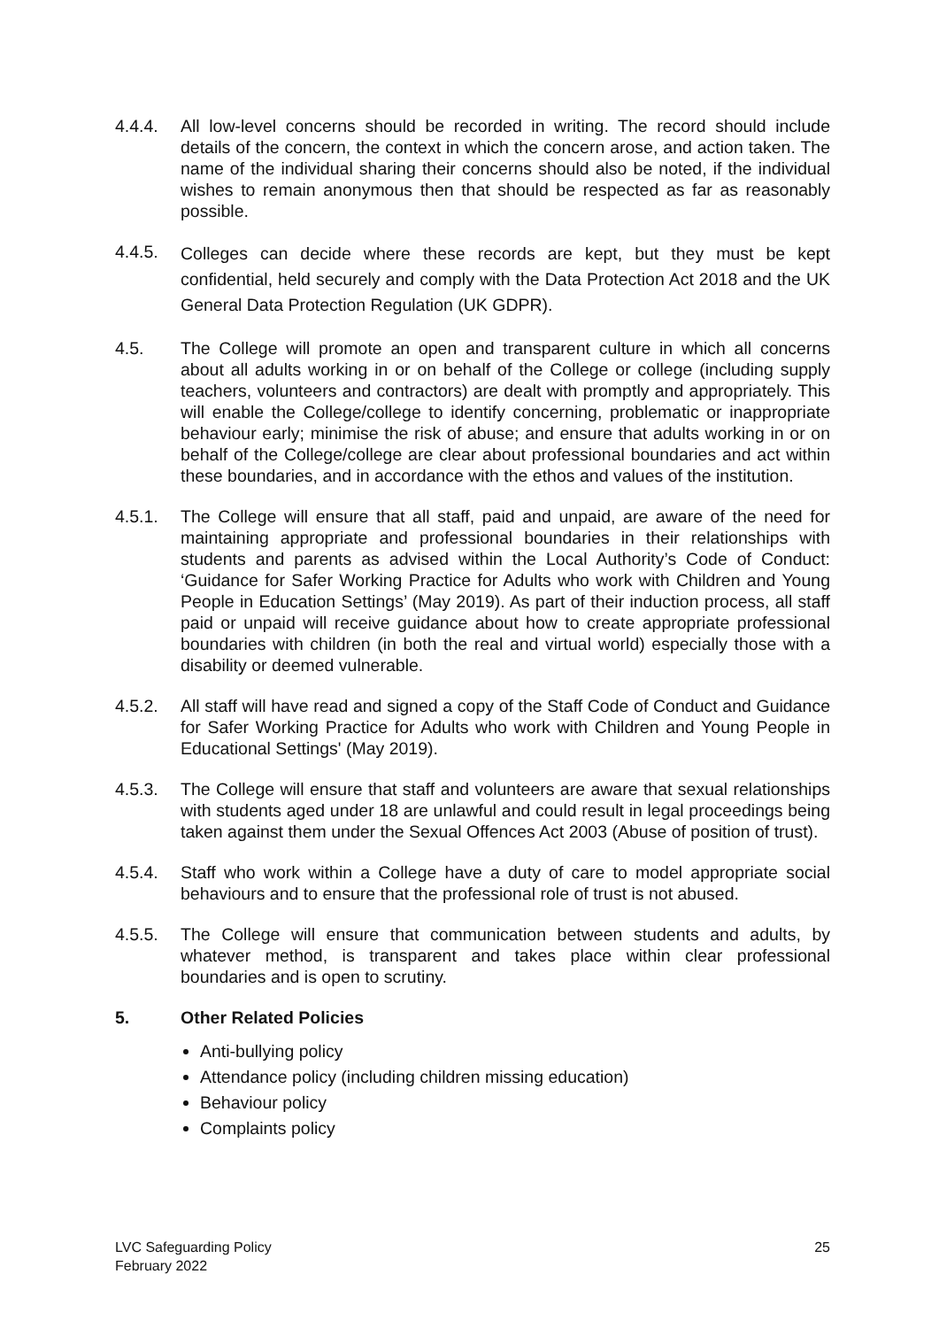4.4.4. All low-level concerns should be recorded in writing. The record should include details of the concern, the context in which the concern arose, and action taken. The name of the individual sharing their concerns should also be noted, if the individual wishes to remain anonymous then that should be respected as far as reasonably possible.
4.4.5.
Colleges can decide where these records are kept, but they must be kept confidential, held securely and comply with the Data Protection Act 2018 and the UK General Data Protection Regulation (UK GDPR).
4.5. The College will promote an open and transparent culture in which all concerns about all adults working in or on behalf of the College or college (including supply teachers, volunteers and contractors) are dealt with promptly and appropriately. This will enable the College/college to identify concerning, problematic or inappropriate behaviour early; minimise the risk of abuse; and ensure that adults working in or on behalf of the College/college are clear about professional boundaries and act within these boundaries, and in accordance with the ethos and values of the institution.
4.5.1. The College will ensure that all staff, paid and unpaid, are aware of the need for maintaining appropriate and professional boundaries in their relationships with students and parents as advised within the Local Authority’s Code of Conduct: ‘Guidance for Safer Working Practice for Adults who work with Children and Young People in Education Settings’ (May 2019). As part of their induction process, all staff paid or unpaid will receive guidance about how to create appropriate professional boundaries with children (in both the real and virtual world) especially those with a disability or deemed vulnerable.
4.5.2. All staff will have read and signed a copy of the Staff Code of Conduct and Guidance for Safer Working Practice for Adults who work with Children and Young People in Educational Settings' (May 2019).
4.5.3. The College will ensure that staff and volunteers are aware that sexual relationships with students aged under 18 are unlawful and could result in legal proceedings being taken against them under the Sexual Offences Act 2003 (Abuse of position of trust).
4.5.4. Staff who work within a College have a duty of care to model appropriate social behaviours and to ensure that the professional role of trust is not abused.
4.5.5. The College will ensure that communication between students and adults, by whatever method, is transparent and takes place within clear professional boundaries and is open to scrutiny.
5. Other Related Policies
Anti-bullying policy
Attendance policy (including children missing education)
Behaviour policy
Complaints policy
LVC Safeguarding Policy
February 2022
25